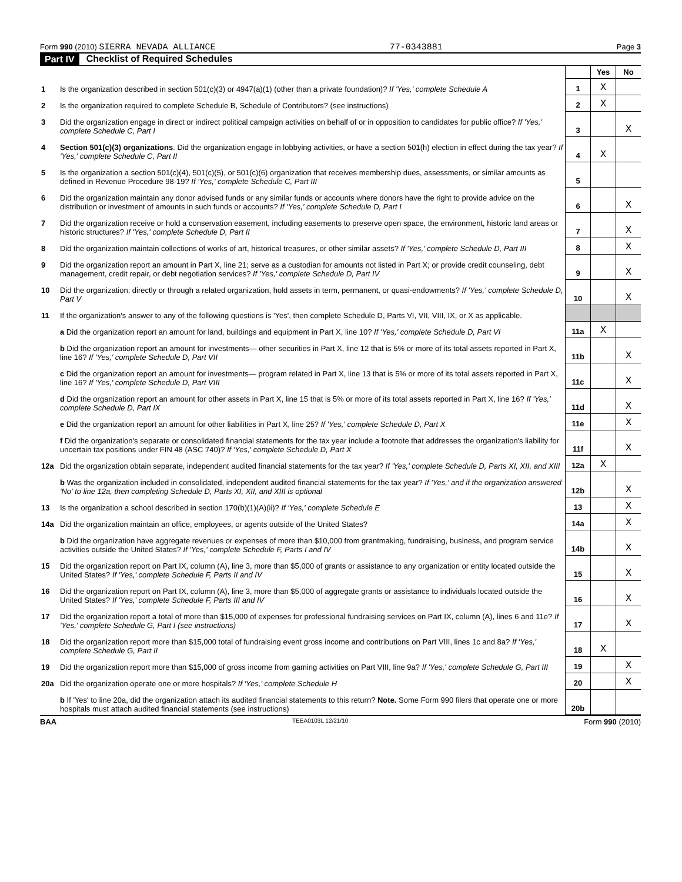Form 990 (2010) SIERRA NEVADA ALLIANCE 77-0343881 Page 3
Part IV Checklist of Required Schedules
| | | | Yes | No |
| 1 | Is the organization described in section 501(c)(3) or 4947(a)(1) (other than a private foundation)? If 'Yes,' complete Schedule A | 1 | X | |
| 2 | Is the organization required to complete Schedule B, Schedule of Contributors? (see instructions) | 2 | X | |
| 3 | Did the organization engage in direct or indirect political campaign activities on behalf of or in opposition to candidates for public office? If 'Yes,' complete Schedule C, Part I | 3 | | X |
| 4 | Section 501(c)(3) organizations . Did the organization engage in lobbying activities, or have a section 501(h) election in effect during the tax year? If 'Yes,' complete Schedule C, Part II | 4 | X | |
| 5 | Is the organization a section 501(c)(4), 501(c)(5), or 501(c)(6) organization that receives membership dues, assessments, or similar amounts as defined in Revenue Procedure 98-19? If 'Yes,' complete Schedule C, Part III | 5 | | |
| 6 | Did the organization maintain any donor advised funds or any similar funds or accounts where donors have the right to provide advice on the distribution or investment of amounts in such funds or accounts? If 'Yes,' complete Schedule D, Part I | 6 | | X |
| 7 | Did the organization receive or hold a conservation easement, including easements to preserve open space, the environment, historic land areas or historic structures? If 'Yes,' complete Schedule D, Part II | 7 | | X |
| 8 | Did the organization maintain collections of works of art, historical treasures, or other similar assets? If 'Yes,' complete Schedule D, Part III | 8 | | X |
| 9 | Did the organization report an amount in Part X, line 21; serve as a custodian for amounts not listed in Part X; or provide credit counseling, debt management, credit repair, or debt negotiation services? If 'Yes,' complete Schedule D, Part IV | 9 | | X |
| 10 | Did the organization, directly or through a related organization, hold assets in term, permanent, or quasi-endowments? If 'Yes,' complete Schedule D, Part V | 10 | | X |
| 11 | If the organization's answer to any of the following questions is 'Yes', then complete Schedule D, Parts VI, VII, VIII, IX, or X as applicable. | | | |
| | a Did the organization report an amount for land, buildings and equipment in Part X, line 10? If 'Yes,' complete Schedule D, Part VI | 11a | X | |
| | b Did the organization report an amount for investments— other securities in Part X, line 12 that is 5% or more of its total assets reported in Part X, line 16? If 'Yes,' complete Schedule D, Part VII | 11b | | X |
| | c Did the organization report an amount for investments— program related in Part X, line 13 that is 5% or more of its total assets reported in Part X, line 16? If 'Yes,' complete Schedule D, Part VIII | 11c | | X |
| | d Did the organization report an amount for other assets in Part X, line 15 that is 5% or more of its total assets reported in Part X, line 16? If 'Yes,' complete Schedule D, Part IX | 11d | | X |
| | e Did the organization report an amount for other liabilities in Part X, line 25? If 'Yes,' complete Schedule D, Part X | 11e | | X |
| | f Did the organization's separate or consolidated financial statements for the tax year include a footnote that addresses the organization's liability for uncertain tax positions under FIN 48 (ASC 740)? If 'Yes,' complete Schedule D, Part X | 11f | | X |
| 12a | Did the organization obtain separate, independent audited financial statements for the tax year? If 'Yes,' complete Schedule D, Parts XI, XII, and XIII | 12a | X | |
| | b Was the organization included in consolidated, independent audited financial statements for the tax year? If 'Yes,' and if the organization answered 'No' to line 12a, then completing Schedule D, Parts XI, XII, and XIII is optional | 12b | | X |
| 13 | Is the organization a school described in section 170(b)(1)(A)(ii)? If 'Yes,' complete Schedule E | 13 | | X |
| 14a | Did the organization maintain an office, employees, or agents outside of the United States? | 14a | | X |
| | b Did the organization have aggregate revenues or expenses of more than $10,000 from grantmaking, fundraising, business, and program service activities outside the United States? If 'Yes,' complete Schedule F, Parts I and IV | 14b | | X |
| 15 | Did the organization report on Part IX, column (A), line 3, more than $5,000 of grants or assistance to any organization or entity located outside the United States? If 'Yes,' complete Schedule F, Parts II and IV | 15 | | X |
| 16 | Did the organization report on Part IX, column (A), line 3, more than $5,000 of aggregate grants or assistance to individuals located outside the United States? If 'Yes,' complete Schedule F, Parts III and IV | 16 | | X |
| 17 | Did the organization report a total of more than $15,000 of expenses for professional fundraising services on Part IX, column (A), lines 6 and 11e? If 'Yes,' complete Schedule G, Part I (see instructions) | 17 | | X |
| 18 | Did the organization report more than $15,000 total of fundraising event gross income and contributions on Part VIII, lines 1c and 8a? If 'Yes,' complete Schedule G, Part II | 18 | X | |
| 19 | Did the organization report more than $15,000 of gross income from gaming activities on Part VIII, line 9a? If 'Yes,' complete Schedule G, Part III | 19 | | X |
| 20a | Did the organization operate one or more hospitals? If 'Yes,' complete Schedule H | 20 | | X |
| | b If 'Yes' to line 20a, did the organization attach its audited financial statements to this return? Note. Some Form 990 filers that operate one or more hospitals must attach audited financial statements (see instructions) | 20b | | |
BAA TEEA0103L 12/21/10 Form 990 (2010)